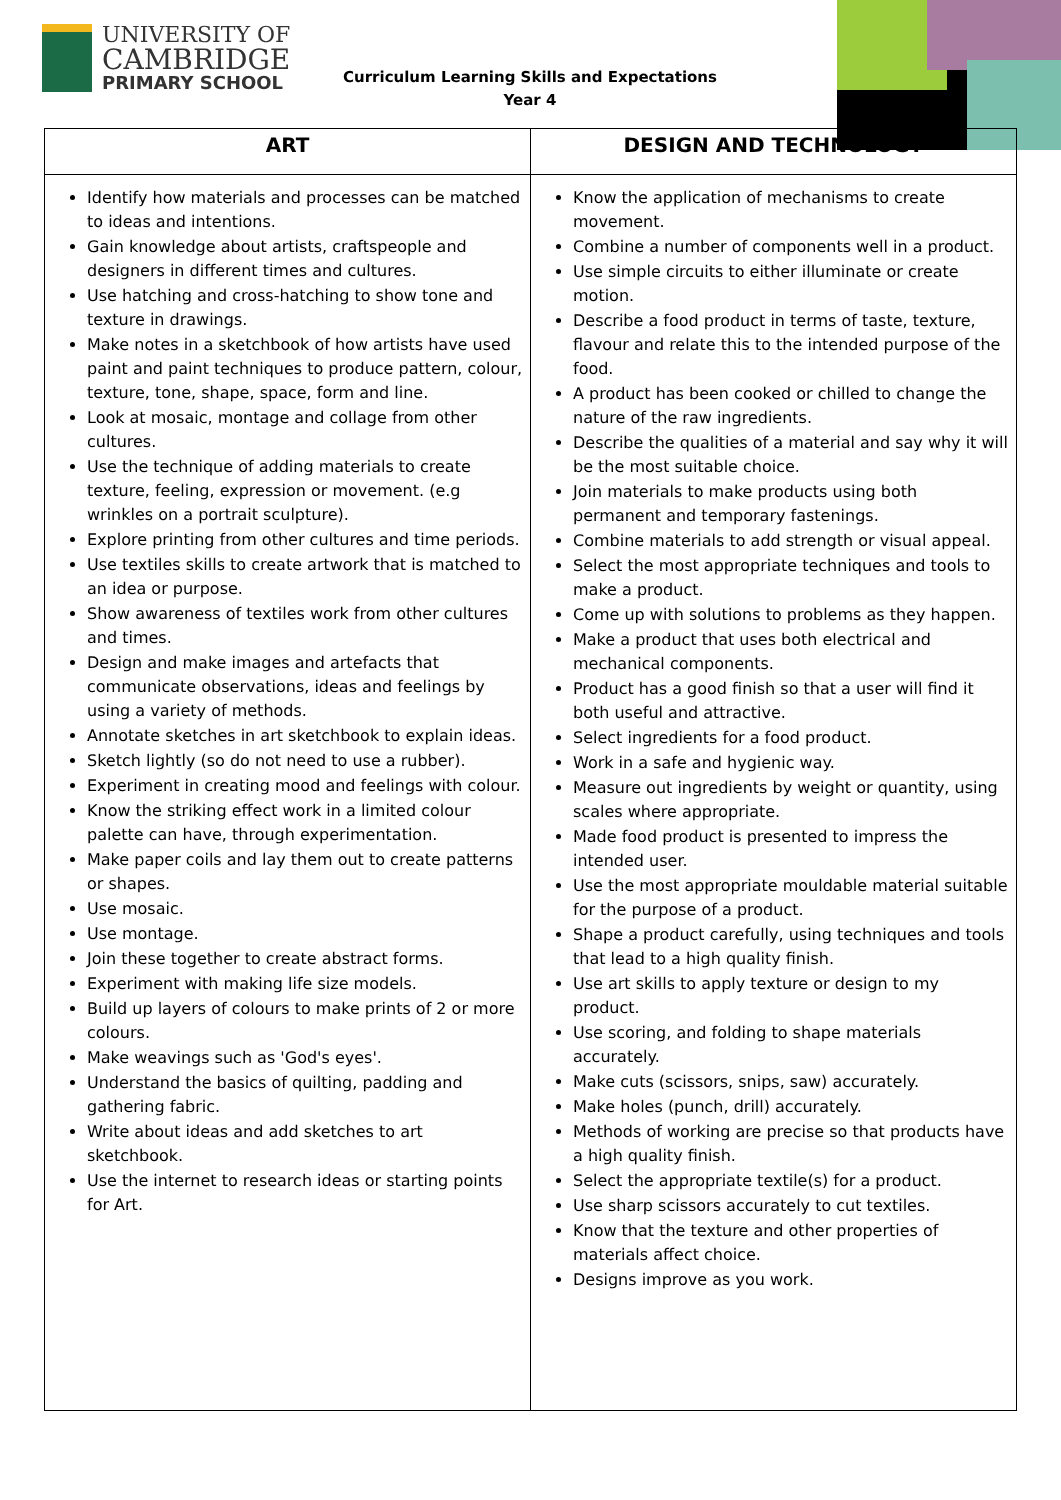UNIVERSITY OF
CAMBRIDGE
PRIMARY SCHOOL
Curriculum Learning Skills and Expectations
Year 4
| ART | DESIGN AND TECHNOLOGY |
| --- | --- |
| Identify how materials and processes can be matched to ideas and intentions. Gain knowledge about artists, craftspeople and designers in different times and cultures. Use hatching and cross-hatching to show tone and texture in drawings. Make notes in a sketchbook of how artists have used paint and paint techniques to produce pattern, colour, texture, tone, shape, space, form and line. Look at mosaic, montage and collage from other cultures. Use the technique of adding materials to create texture, feeling, expression or movement. (e.g wrinkles on a portrait sculpture). Explore printing from other cultures and time periods. Use textiles skills to create artwork that is matched to an idea or purpose. Show awareness of textiles work from other cultures and times. Design and make images and artefacts that communicate observations, ideas and feelings by using a variety of methods. Annotate sketches in art sketchbook to explain ideas. Sketch lightly (so do not need to use a rubber). Experiment in creating mood and feelings with colour. Know the striking effect work in a limited colour palette can have, through experimentation. Make paper coils and lay them out to create patterns or shapes. Use mosaic. Use montage. Join these together to create abstract forms. Experiment with making life size models. Build up layers of colours to make prints of 2 or more colours. Make weavings such as 'God's eyes'. Understand the basics of quilting, padding and gathering fabric. Write about ideas and add sketches to art sketchbook. Use the internet to research ideas or starting points for Art. | Know the application of mechanisms to create movement. Combine a number of components well in a product. Use simple circuits to either illuminate or create motion. Describe a food product in terms of taste, texture, flavour and relate this to the intended purpose of the food. A product has been cooked or chilled to change the nature of the raw ingredients. Describe the qualities of a material and say why it will be the most suitable choice. Join materials to make products using both permanent and temporary fastenings. Combine materials to add strength or visual appeal. Select the most appropriate techniques and tools to make a product. Come up with solutions to problems as they happen. Make a product that uses both electrical and mechanical components. Product has a good finish so that a user will find it both useful and attractive. Select ingredients for a food product. Work in a safe and hygienic way. Measure out ingredients by weight or quantity, using scales where appropriate. Made food product is presented to impress the intended user. Use the most appropriate mouldable material suitable for the purpose of a product. Shape a product carefully, using techniques and tools that lead to a high quality finish. Use art skills to apply texture or design to my product. Use scoring, and folding to shape materials accurately. Make cuts (scissors, snips, saw) accurately. Make holes (punch, drill) accurately. Methods of working are precise so that products have a high quality finish. Select the appropriate textile(s) for a product. Use sharp scissors accurately to cut textiles. Know that the texture and other properties of materials affect choice. Designs improve as you work. |